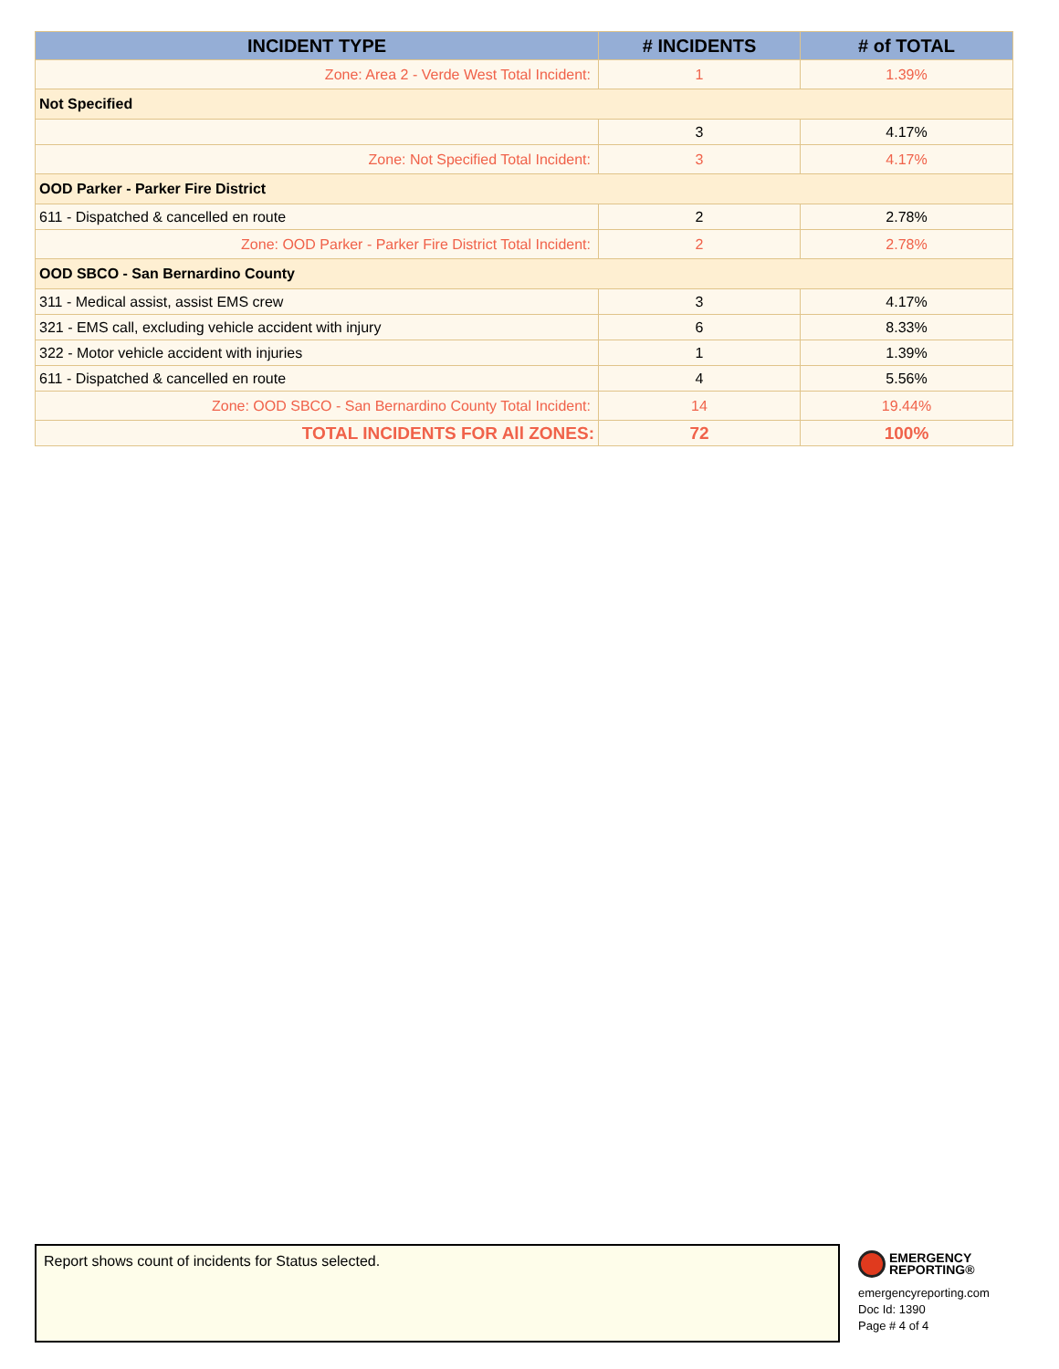| INCIDENT TYPE | # INCIDENTS | # of TOTAL |
| --- | --- | --- |
| Zone: Area 2 - Verde West Total Incident: | 1 | 1.39% |
| Not Specified | | |
| | 3 | 4.17% |
| Zone: Not Specified Total Incident: | 3 | 4.17% |
| OOD Parker - Parker Fire District | | |
| 611 - Dispatched & cancelled en route | 2 | 2.78% |
| Zone: OOD Parker - Parker Fire District Total Incident: | 2 | 2.78% |
| OOD SBCO - San Bernardino County | | |
| 311 - Medical assist, assist EMS crew | 3 | 4.17% |
| 321 - EMS call, excluding vehicle accident with injury | 6 | 8.33% |
| 322 - Motor vehicle accident with injuries | 1 | 1.39% |
| 611 - Dispatched & cancelled en route | 4 | 5.56% |
| Zone: OOD SBCO - San Bernardino County Total Incident: | 14 | 19.44% |
| TOTAL INCIDENTS FOR All ZONES: | 72 | 100% |
Report shows count of incidents for Status selected.
EMERGENCY
REPORTING®
emergencyreporting.com
Doc Id: 1390
Page # 4 of 4